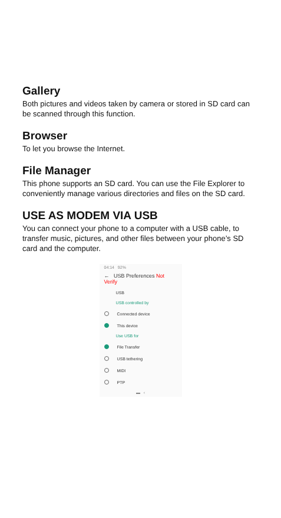Gallery
Both pictures and videos taken by camera or stored in SD card can be scanned through this function.
Browser
To let you browse the Internet.
File Manager
This phone supports an SD card. You can use the File Explorer to conveniently manage various directories and files on the SD card.
USE AS MODEM VIA USB
You can connect your phone to a computer with a USB cable, to transfer music, pictures, and other files between your phone’s SD card and the computer.
04:14 92%
← USB Preferences Not Verify
USB
USB controlled by
Connected device
This device
Use USB for
File Transfer
USB tethering
MIDI
PTP
▬ ‹